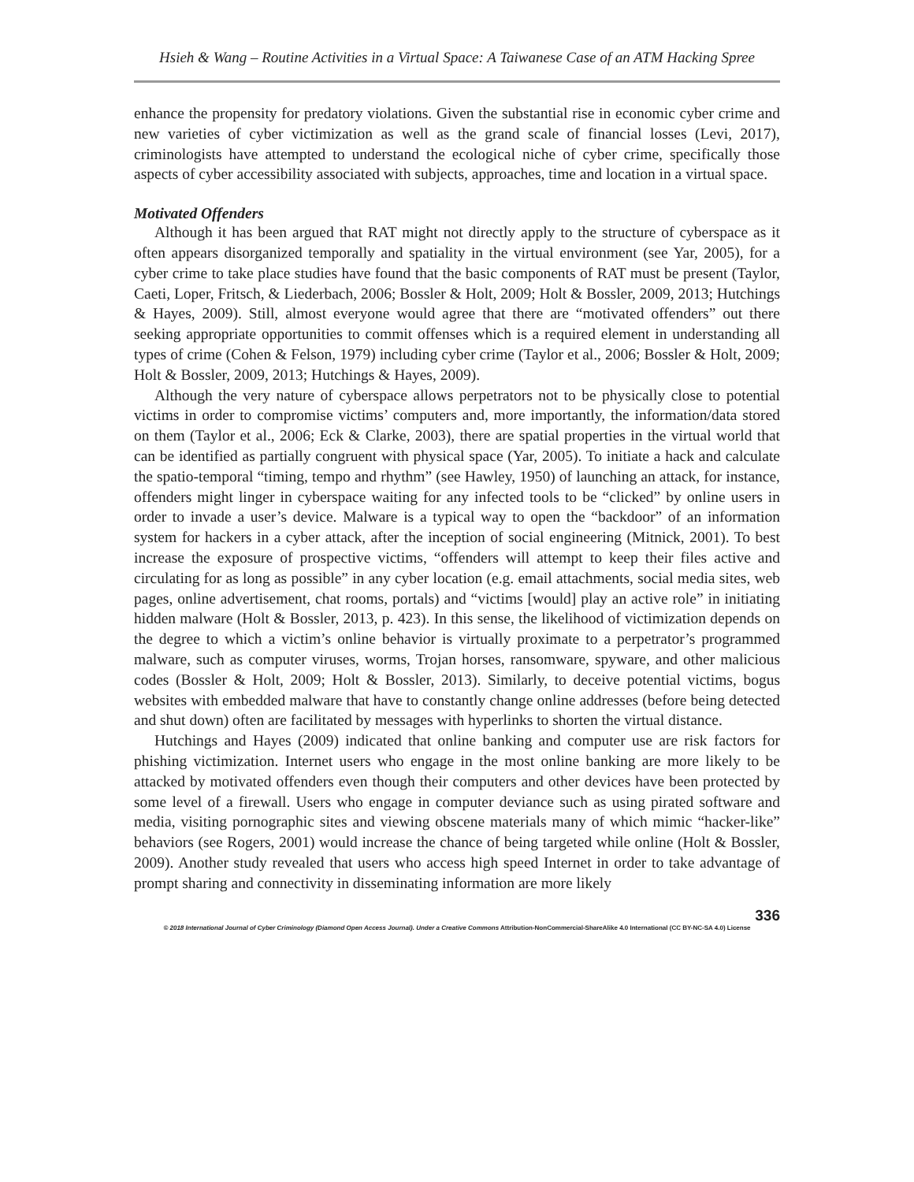Hsieh & Wang – Routine Activities in a Virtual Space: A Taiwanese Case of an ATM Hacking Spree
enhance the propensity for predatory violations. Given the substantial rise in economic cyber crime and new varieties of cyber victimization as well as the grand scale of financial losses (Levi, 2017), criminologists have attempted to understand the ecological niche of cyber crime, specifically those aspects of cyber accessibility associated with subjects, approaches, time and location in a virtual space.
Motivated Offenders
Although it has been argued that RAT might not directly apply to the structure of cyberspace as it often appears disorganized temporally and spatiality in the virtual environment (see Yar, 2005), for a cyber crime to take place studies have found that the basic components of RAT must be present (Taylor, Caeti, Loper, Fritsch, & Liederbach, 2006; Bossler & Holt, 2009; Holt & Bossler, 2009, 2013; Hutchings & Hayes, 2009). Still, almost everyone would agree that there are “motivated offenders” out there seeking appropriate opportunities to commit offenses which is a required element in understanding all types of crime (Cohen & Felson, 1979) including cyber crime (Taylor et al., 2006; Bossler & Holt, 2009; Holt & Bossler, 2009, 2013; Hutchings & Hayes, 2009).
Although the very nature of cyberspace allows perpetrators not to be physically close to potential victims in order to compromise victims’ computers and, more importantly, the information/data stored on them (Taylor et al., 2006; Eck & Clarke, 2003), there are spatial properties in the virtual world that can be identified as partially congruent with physical space (Yar, 2005). To initiate a hack and calculate the spatio-temporal “timing, tempo and rhythm” (see Hawley, 1950) of launching an attack, for instance, offenders might linger in cyberspace waiting for any infected tools to be “clicked” by online users in order to invade a user’s device. Malware is a typical way to open the “backdoor” of an information system for hackers in a cyber attack, after the inception of social engineering (Mitnick, 2001). To best increase the exposure of prospective victims, “offenders will attempt to keep their files active and circulating for as long as possible” in any cyber location (e.g. email attachments, social media sites, web pages, online advertisement, chat rooms, portals) and “victims [would] play an active role” in initiating hidden malware (Holt & Bossler, 2013, p. 423). In this sense, the likelihood of victimization depends on the degree to which a victim’s online behavior is virtually proximate to a perpetrator’s programmed malware, such as computer viruses, worms, Trojan horses, ransomware, spyware, and other malicious codes (Bossler & Holt, 2009; Holt & Bossler, 2013). Similarly, to deceive potential victims, bogus websites with embedded malware that have to constantly change online addresses (before being detected and shut down) often are facilitated by messages with hyperlinks to shorten the virtual distance.
Hutchings and Hayes (2009) indicated that online banking and computer use are risk factors for phishing victimization. Internet users who engage in the most online banking are more likely to be attacked by motivated offenders even though their computers and other devices have been protected by some level of a firewall. Users who engage in computer deviance such as using pirated software and media, visiting pornographic sites and viewing obscene materials many of which mimic “hacker-like” behaviors (see Rogers, 2001) would increase the chance of being targeted while online (Holt & Bossler, 2009). Another study revealed that users who access high speed Internet in order to take advantage of prompt sharing and connectivity in disseminating information are more likely
336
© 2018 International Journal of Cyber Criminology (Diamond Open Access Journal). Under a Creative Commons Attribution-NonCommercial-ShareAlike 4.0 International (CC BY-NC-SA 4.0) License